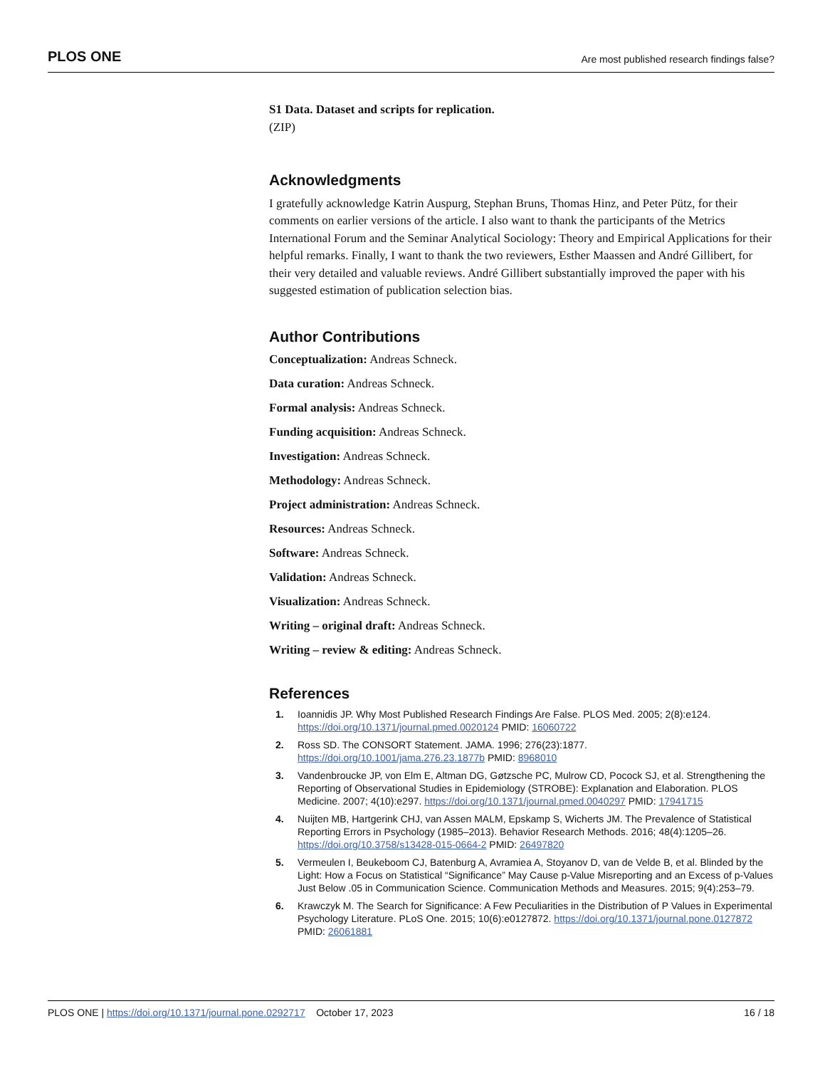PLOS ONE Are most published research findings false?
S1 Data. Dataset and scripts for replication.
(ZIP)
Acknowledgments
I gratefully acknowledge Katrin Auspurg, Stephan Bruns, Thomas Hinz, and Peter Pütz, for their comments on earlier versions of the article. I also want to thank the participants of the Metrics International Forum and the Seminar Analytical Sociology: Theory and Empirical Applications for their helpful remarks. Finally, I want to thank the two reviewers, Esther Maassen and André Gillibert, for their very detailed and valuable reviews. André Gillibert substantially improved the paper with his suggested estimation of publication selection bias.
Author Contributions
Conceptualization: Andreas Schneck.
Data curation: Andreas Schneck.
Formal analysis: Andreas Schneck.
Funding acquisition: Andreas Schneck.
Investigation: Andreas Schneck.
Methodology: Andreas Schneck.
Project administration: Andreas Schneck.
Resources: Andreas Schneck.
Software: Andreas Schneck.
Validation: Andreas Schneck.
Visualization: Andreas Schneck.
Writing – original draft: Andreas Schneck.
Writing – review & editing: Andreas Schneck.
References
1. Ioannidis JP. Why Most Published Research Findings Are False. PLOS Med. 2005; 2(8):e124. https://doi.org/10.1371/journal.pmed.0020124 PMID: 16060722
2. Ross SD. The CONSORT Statement. JAMA. 1996; 276(23):1877. https://doi.org/10.1001/jama.276.23.1877b PMID: 8968010
3. Vandenbroucke JP, von Elm E, Altman DG, Gøtzsche PC, Mulrow CD, Pocock SJ, et al. Strengthening the Reporting of Observational Studies in Epidemiology (STROBE): Explanation and Elaboration. PLOS Medicine. 2007; 4(10):e297. https://doi.org/10.1371/journal.pmed.0040297 PMID: 17941715
4. Nuijten MB, Hartgerink CHJ, van Assen MALM, Epskamp S, Wicherts JM. The Prevalence of Statistical Reporting Errors in Psychology (1985–2013). Behavior Research Methods. 2016; 48(4):1205–26. https://doi.org/10.3758/s13428-015-0664-2 PMID: 26497820
5. Vermeulen I, Beukeboom CJ, Batenburg A, Avramiea A, Stoyanov D, van de Velde B, et al. Blinded by the Light: How a Focus on Statistical “Significance” May Cause p-Value Misreporting and an Excess of p-Values Just Below .05 in Communication Science. Communication Methods and Measures. 2015; 9(4):253–79.
6. Krawczyk M. The Search for Significance: A Few Peculiarities in the Distribution of P Values in Experimental Psychology Literature. PLoS One. 2015; 10(6):e0127872. https://doi.org/10.1371/journal.pone.0127872 PMID: 26061881
PLOS ONE | https://doi.org/10.1371/journal.pone.0292717 October 17, 2023 16 / 18